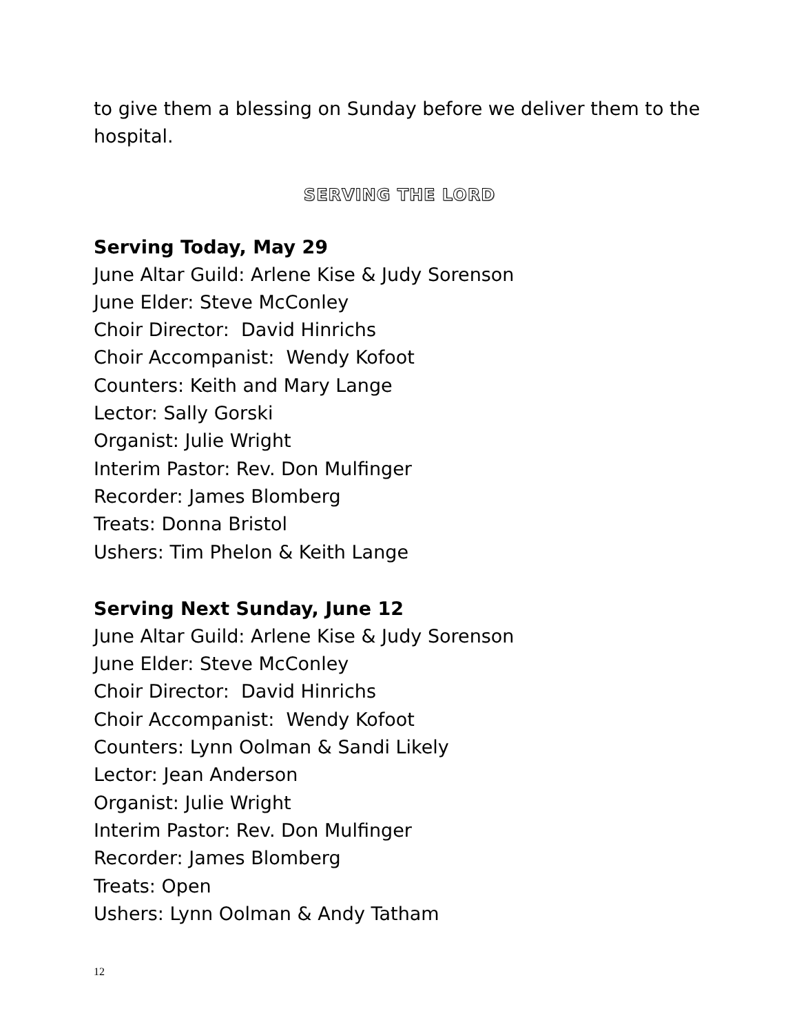to give them a blessing on Sunday before we deliver them to the hospital.
SERVING THE LORD
Serving Today, May 29
June Altar Guild: Arlene Kise & Judy Sorenson
June Elder: Steve McConley
Choir Director: David Hinrichs
Choir Accompanist: Wendy Kofoot
Counters: Keith and Mary Lange
Lector: Sally Gorski
Organist: Julie Wright
Interim Pastor: Rev. Don Mulfinger
Recorder: James Blomberg
Treats: Donna Bristol
Ushers: Tim Phelon & Keith Lange
Serving Next Sunday, June 12
June Altar Guild: Arlene Kise & Judy Sorenson
June Elder: Steve McConley
Choir Director: David Hinrichs
Choir Accompanist: Wendy Kofoot
Counters: Lynn Oolman & Sandi Likely
Lector: Jean Anderson
Organist: Julie Wright
Interim Pastor: Rev. Don Mulfinger
Recorder: James Blomberg
Treats: Open
Ushers: Lynn Oolman & Andy Tatham
12